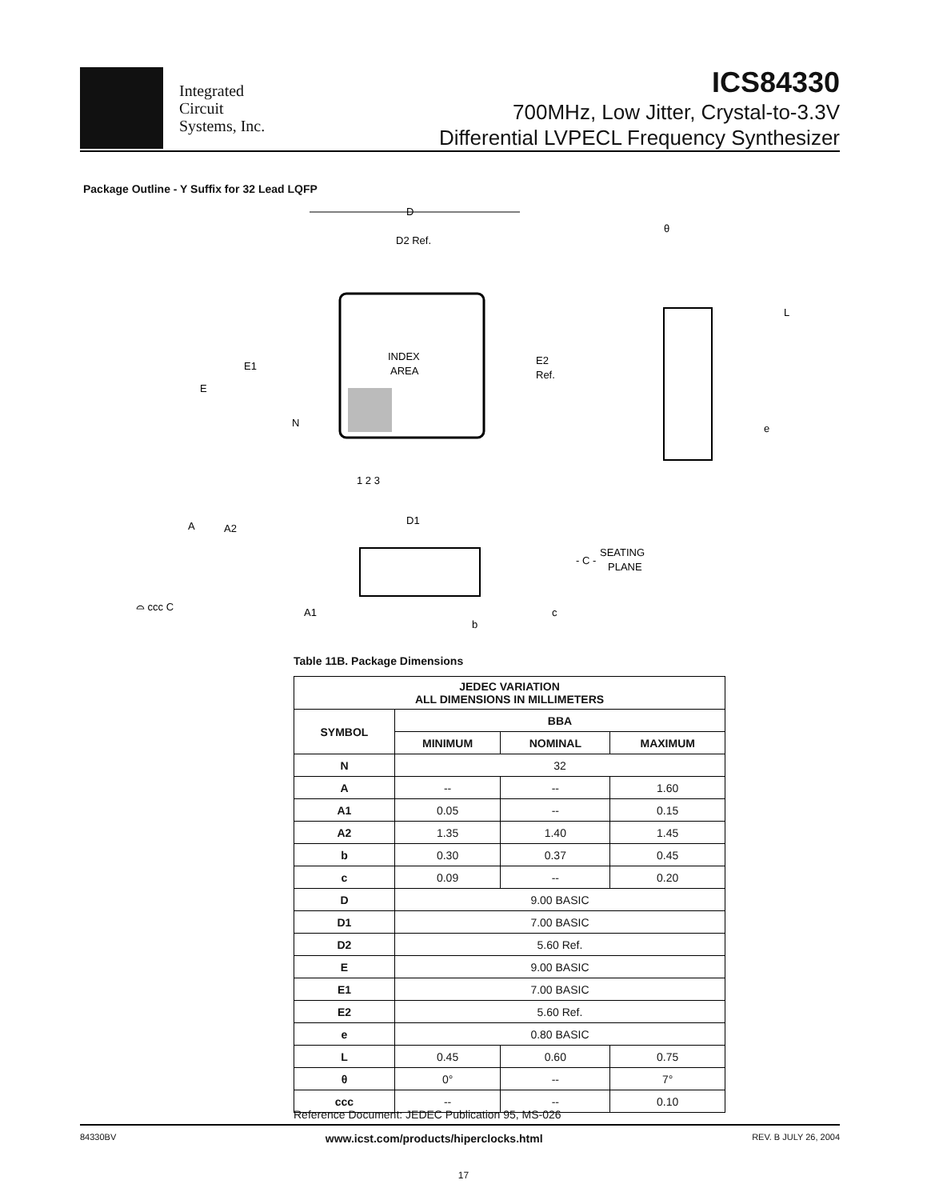Integrated
Circuit
Systems, Inc.
ICS84330
700MHz, Low Jitter, Crystal-to-3.3V
Differential LVPECL Frequency Synthesizer
Package Outline - Y Suffix for 32 Lead LQFP
D
D2 Ref.
INDEX
AREA
E1
E
E2
Ref.
N
1 2 3
D1
θ
L
e
A
A2
A1
b
c
- C -
SEATING
PLANE
⌓ ccc C
Table 11B. Package Dimensions
| JEDEC VARIATION ALL DIMENSIONS IN MILLIMETERS | | | |
| --- | --- | --- | --- |
| SYMBOL | BBA | | |
| | MINIMUM | NOMINAL | MAXIMUM |
| N | 32 | | |
| A | -- | -- | 1.60 |
| A1 | 0.05 | -- | 0.15 |
| A2 | 1.35 | 1.40 | 1.45 |
| b | 0.30 | 0.37 | 0.45 |
| c | 0.09 | -- | 0.20 |
| D | 9.00 BASIC | | |
| D1 | 7.00 BASIC | | |
| D2 | 5.60 Ref. | | |
| E | 9.00 BASIC | | |
| E1 | 7.00 BASIC | | |
| E2 | 5.60 Ref. | | |
| e | 0.80 BASIC | | |
| L | 0.45 | 0.60 | 0.75 |
| θ | 0° | -- | 7° |
| ccc | -- | -- | 0.10 |
Reference Document: JEDEC Publication 95, MS-026
84330BV www.icst.com/products/hiperclocks.html REV. B JULY 26, 2004
17